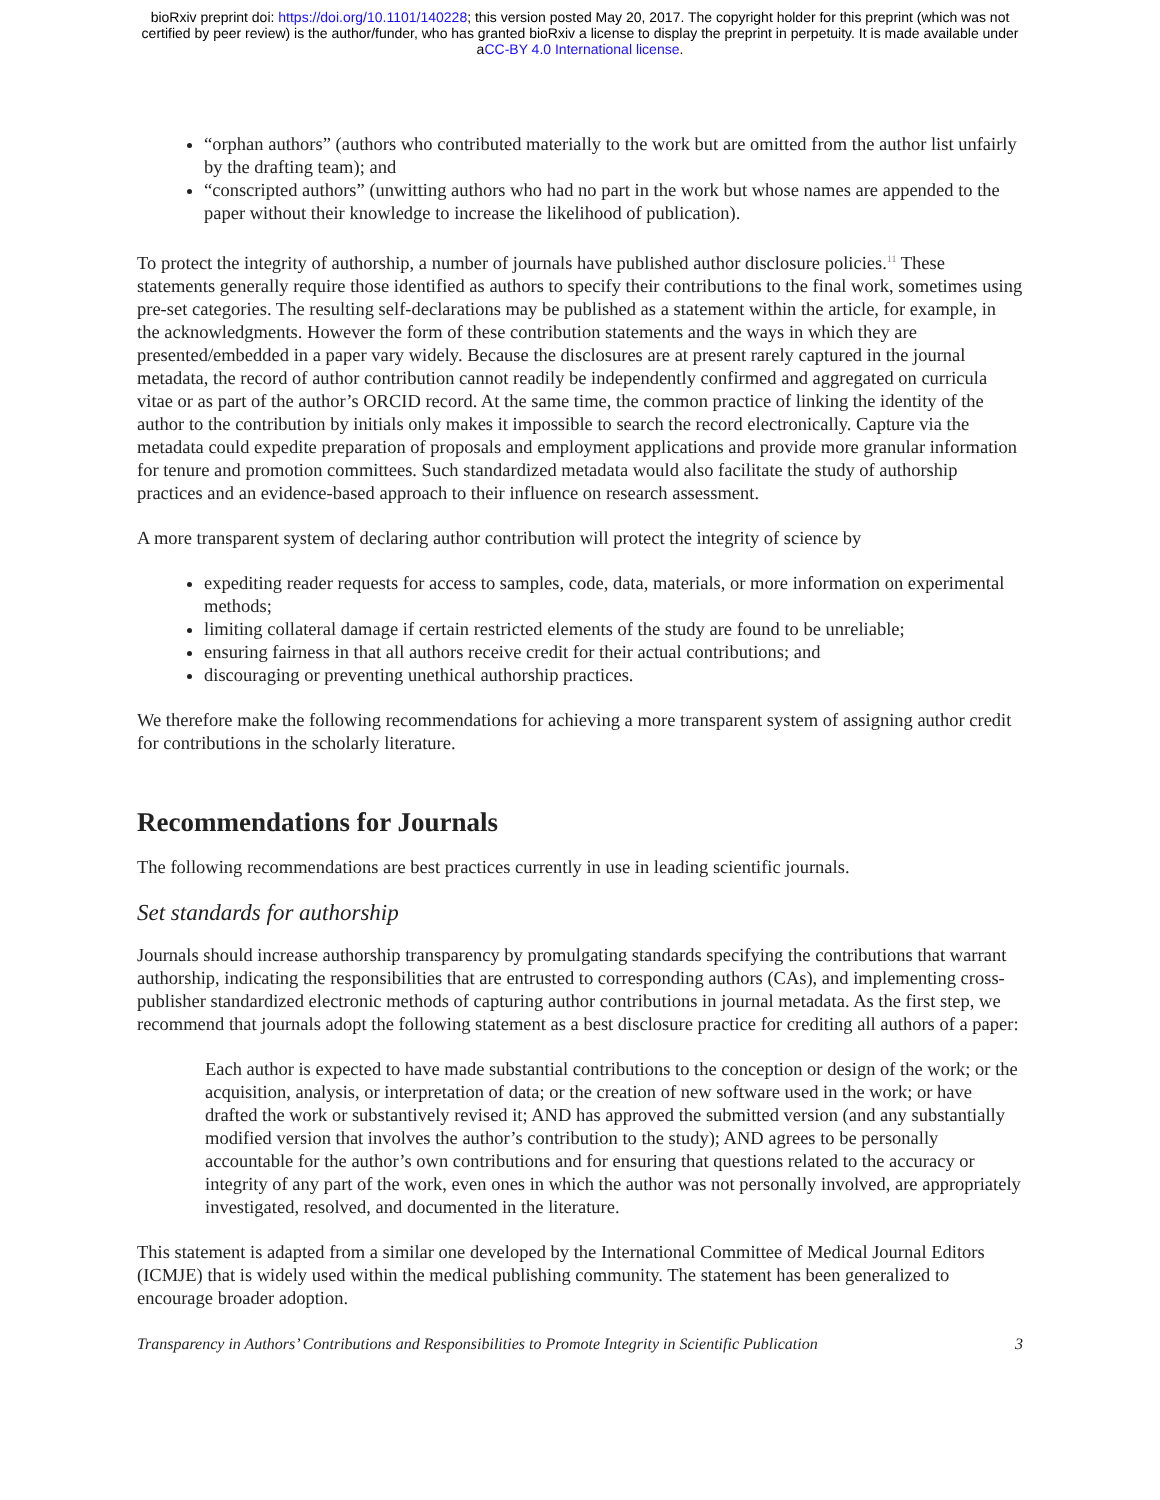bioRxiv preprint doi: https://doi.org/10.1101/140228; this version posted May 20, 2017. The copyright holder for this preprint (which was not
certified by peer review) is the author/funder, who has granted bioRxiv a license to display the preprint in perpetuity. It is made available under
aCC-BY 4.0 International license.
“orphan authors” (authors who contributed materially to the work but are omitted from the author list unfairly by the drafting team); and
“conscripted authors” (unwitting authors who had no part in the work but whose names are appended to the paper without their knowledge to increase the likelihood of publication).
To protect the integrity of authorship, a number of journals have published author disclosure policies.<sup>11</sup> These statements generally require those identified as authors to specify their contributions to the final work, sometimes using pre-set categories. The resulting self-declarations may be published as a statement within the article, for example, in the acknowledgments. However the form of these contribution statements and the ways in which they are presented/embedded in a paper vary widely. Because the disclosures are at present rarely captured in the journal metadata, the record of author contribution cannot readily be independently confirmed and aggregated on curricula vitae or as part of the author’s ORCID record. At the same time, the common practice of linking the identity of the author to the contribution by initials only makes it impossible to search the record electronically. Capture via the metadata could expedite preparation of proposals and employment applications and provide more granular information for tenure and promotion committees. Such standardized metadata would also facilitate the study of authorship practices and an evidence-based approach to their influence on research assessment.
A more transparent system of declaring author contribution will protect the integrity of science by
expediting reader requests for access to samples, code, data, materials, or more information on experimental methods;
limiting collateral damage if certain restricted elements of the study are found to be unreliable;
ensuring fairness in that all authors receive credit for their actual contributions; and
discouraging or preventing unethical authorship practices.
We therefore make the following recommendations for achieving a more transparent system of assigning author credit for contributions in the scholarly literature.
Recommendations for Journals
The following recommendations are best practices currently in use in leading scientific journals.
Set standards for authorship
Journals should increase authorship transparency by promulgating standards specifying the contributions that warrant authorship, indicating the responsibilities that are entrusted to corresponding authors (CAs), and implementing cross-publisher standardized electronic methods of capturing author contributions in journal metadata. As the first step, we recommend that journals adopt the following statement as a best disclosure practice for crediting all authors of a paper:
Each author is expected to have made substantial contributions to the conception or design of the work; or the acquisition, analysis, or interpretation of data; or the creation of new software used in the work; or have drafted the work or substantively revised it; AND has approved the submitted version (and any substantially modified version that involves the author’s contribution to the study); AND agrees to be personally accountable for the author’s own contributions and for ensuring that questions related to the accuracy or integrity of any part of the work, even ones in which the author was not personally involved, are appropriately investigated, resolved, and documented in the literature.
This statement is adapted from a similar one developed by the International Committee of Medical Journal Editors (ICMJE) that is widely used within the medical publishing community. The statement has been generalized to encourage broader adoption.
Transparency in Authors’ Contributions and Responsibilities to Promote Integrity in Scientific Publication 3